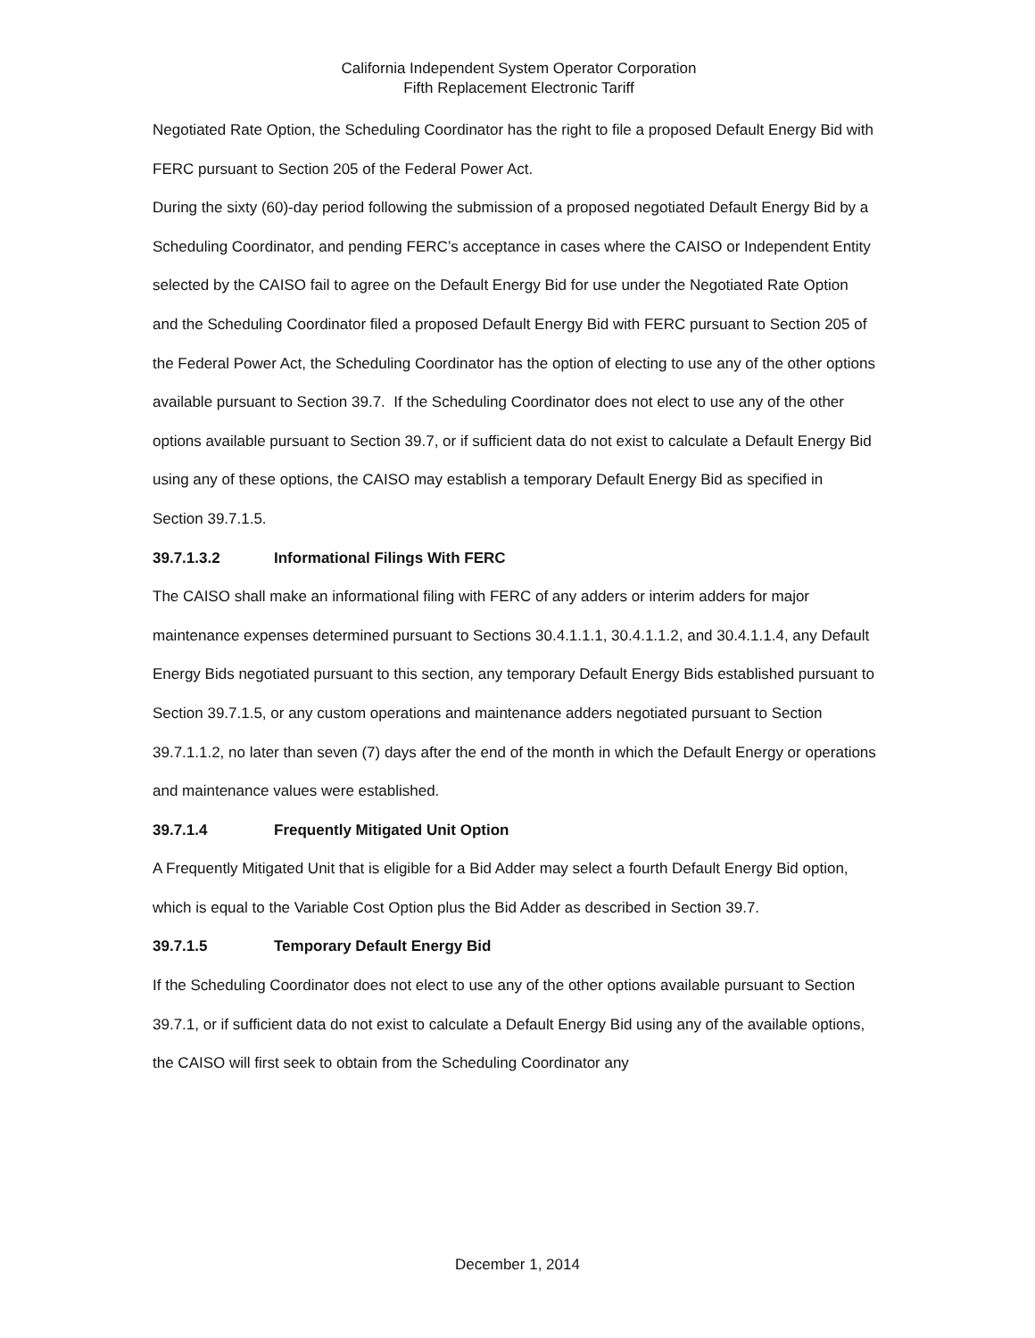California Independent System Operator Corporation
Fifth Replacement Electronic Tariff
Negotiated Rate Option, the Scheduling Coordinator has the right to file a proposed Default Energy Bid with FERC pursuant to Section 205 of the Federal Power Act.
During the sixty (60)-day period following the submission of a proposed negotiated Default Energy Bid by a Scheduling Coordinator, and pending FERC’s acceptance in cases where the CAISO or Independent Entity selected by the CAISO fail to agree on the Default Energy Bid for use under the Negotiated Rate Option and the Scheduling Coordinator filed a proposed Default Energy Bid with FERC pursuant to Section 205 of the Federal Power Act, the Scheduling Coordinator has the option of electing to use any of the other options available pursuant to Section 39.7. If the Scheduling Coordinator does not elect to use any of the other options available pursuant to Section 39.7, or if sufficient data do not exist to calculate a Default Energy Bid using any of these options, the CAISO may establish a temporary Default Energy Bid as specified in Section 39.7.1.5.
39.7.1.3.2 Informational Filings With FERC
The CAISO shall make an informational filing with FERC of any adders or interim adders for major maintenance expenses determined pursuant to Sections 30.4.1.1.1, 30.4.1.1.2, and 30.4.1.1.4, any Default Energy Bids negotiated pursuant to this section, any temporary Default Energy Bids established pursuant to Section 39.7.1.5, or any custom operations and maintenance adders negotiated pursuant to Section 39.7.1.1.2, no later than seven (7) days after the end of the month in which the Default Energy or operations and maintenance values were established.
39.7.1.4 Frequently Mitigated Unit Option
A Frequently Mitigated Unit that is eligible for a Bid Adder may select a fourth Default Energy Bid option, which is equal to the Variable Cost Option plus the Bid Adder as described in Section 39.7.
39.7.1.5 Temporary Default Energy Bid
If the Scheduling Coordinator does not elect to use any of the other options available pursuant to Section 39.7.1, or if sufficient data do not exist to calculate a Default Energy Bid using any of the available options, the CAISO will first seek to obtain from the Scheduling Coordinator any
December 1, 2014